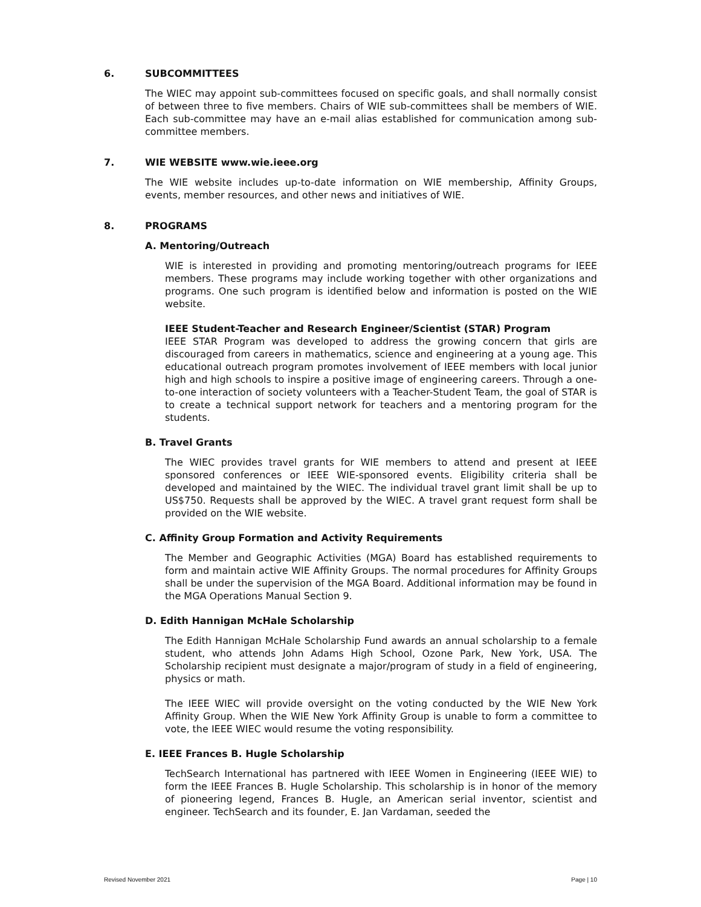6. SUBCOMMITTEES
The WIEC may appoint sub-committees focused on specific goals, and shall normally consist of between three to five members. Chairs of WIE sub-committees shall be members of WIE. Each sub-committee may have an e-mail alias established for communication among sub-committee members.
7. WIE WEBSITE www.wie.ieee.org
The WIE website includes up-to-date information on WIE membership, Affinity Groups, events, member resources, and other news and initiatives of WIE.
8. PROGRAMS
A. Mentoring/Outreach
WIE is interested in providing and promoting mentoring/outreach programs for IEEE members. These programs may include working together with other organizations and programs. One such program is identified below and information is posted on the WIE website.
IEEE Student-Teacher and Research Engineer/Scientist (STAR) Program
IEEE STAR Program was developed to address the growing concern that girls are discouraged from careers in mathematics, science and engineering at a young age. This educational outreach program promotes involvement of IEEE members with local junior high and high schools to inspire a positive image of engineering careers. Through a one-to-one interaction of society volunteers with a Teacher-Student Team, the goal of STAR is to create a technical support network for teachers and a mentoring program for the students.
B. Travel Grants
The WIEC provides travel grants for WIE members to attend and present at IEEE sponsored conferences or IEEE WIE-sponsored events. Eligibility criteria shall be developed and maintained by the WIEC. The individual travel grant limit shall be up to US$750. Requests shall be approved by the WIEC. A travel grant request form shall be provided on the WIE website.
C. Affinity Group Formation and Activity Requirements
The Member and Geographic Activities (MGA) Board has established requirements to form and maintain active WIE Affinity Groups. The normal procedures for Affinity Groups shall be under the supervision of the MGA Board. Additional information may be found in the MGA Operations Manual Section 9.
D. Edith Hannigan McHale Scholarship
The Edith Hannigan McHale Scholarship Fund awards an annual scholarship to a female student, who attends John Adams High School, Ozone Park, New York, USA. The Scholarship recipient must designate a major/program of study in a field of engineering, physics or math.
The IEEE WIEC will provide oversight on the voting conducted by the WIE New York Affinity Group. When the WIE New York Affinity Group is unable to form a committee to vote, the IEEE WIEC would resume the voting responsibility.
E. IEEE Frances B. Hugle Scholarship
TechSearch International has partnered with IEEE Women in Engineering (IEEE WIE) to form the IEEE Frances B. Hugle Scholarship. This scholarship is in honor of the memory of pioneering legend, Frances B. Hugle, an American serial inventor, scientist and engineer. TechSearch and its founder, E. Jan Vardaman, seeded the
Revised November 2021 Page | 10